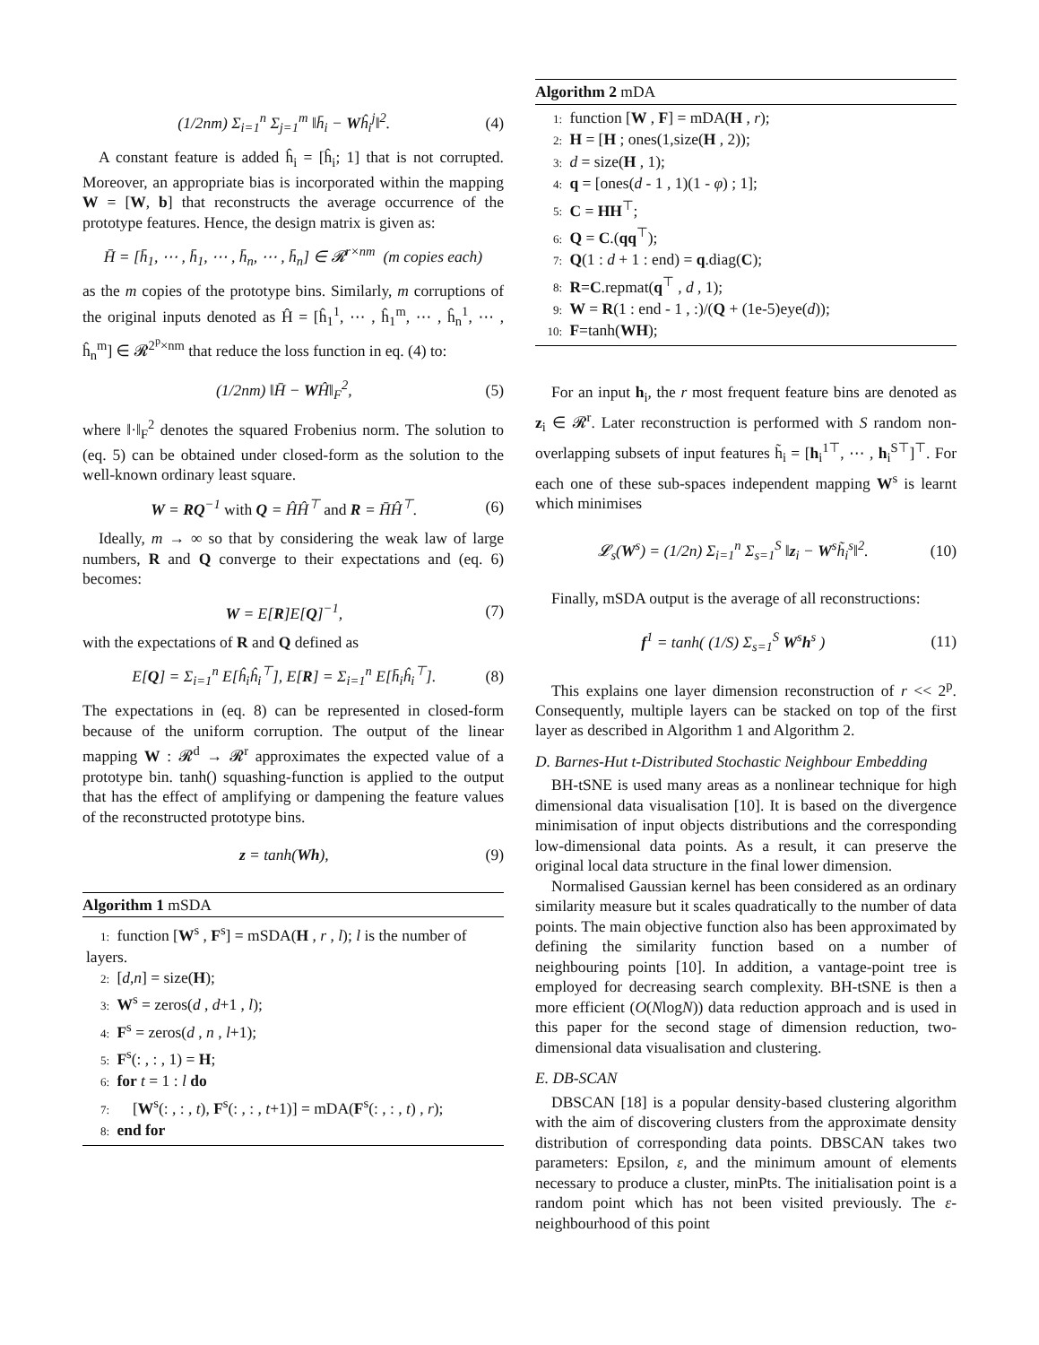(1/2nm) Σ<sub>i=1</sub><sup>n</sup> Σ<sub>j=1</sub><sup>m</sup> ‖h̄<sub>i</sub> − Wĥ<sub>i</sub><sup>j</sup>‖<sup>2</sup>. (4)
A constant feature is added ĥ<sub>i</sub> = [ĥ<sub>i</sub>; 1] that is not corrupted. Moreover, an appropriate bias is incorporated within the mapping W = [W, b] that reconstructs the average occurrence of the prototype features. Hence, the design matrix is given as:
H̄ = [h̄<sub>1</sub>, ⋯ , h̄<sub>1</sub>, ⋯ , h̄<sub>n</sub>, ⋯ , h̄<sub>n</sub>] ∈ 𝓡<sup>r×nm</sup> (m copies each)
as the m copies of the prototype bins. Similarly, m corruptions of the original inputs denoted as Ĥ = [ĥ<sub>1</sub><sup>1</sup>, ⋯ , ĥ<sub>1</sub><sup>m</sup>, ⋯ , ĥ<sub>n</sub><sup>1</sup>, ⋯ , ĥ<sub>n</sub><sup>m</sup>] ∈ 𝓡<sup>2<sup>p</sup>×nm</sup> that reduce the loss function in eq. (4) to:
(1/2nm) ‖H̄ − WĤ‖<sub>F</sub><sup>2</sup>, (5)
where ‖·‖<sub>F</sub><sup>2</sup> denotes the squared Frobenius norm. The solution to (eq. 5) can be obtained under closed-form as the solution to the well-known ordinary least square.
W = RQ<sup>−1</sup> with Q = ĤĤ<sup>⊤</sup> and R = H̄Ĥ<sup>⊤</sup>. (6)
Ideally, m → ∞ so that by considering the weak law of large numbers, R and Q converge to their expectations and (eq. 6) becomes:
W = E[R]E[Q]<sup>−1</sup>, (7)
with the expectations of R and Q defined as
E[Q] = Σ<sub>i=1</sub><sup>n</sup> E[ĥ<sub>i</sub>ĥ<sub>i</sub><sup>⊤</sup>], E[R] = Σ<sub>i=1</sub><sup>n</sup> E[h̄<sub>i</sub>ĥ<sub>i</sub><sup>⊤</sup>]. (8)
The expectations in (eq. 8) can be represented in closed-form because of the uniform corruption. The output of the linear mapping W : 𝓡<sup>d</sup> → 𝓡<sup>r</sup> approximates the expected value of a prototype bin. tanh() squashing-function is applied to the output that has the effect of amplifying or dampening the feature values of the reconstructed prototype bins.
z = tanh(Wh), (9)
Algorithm 1 mSDA
1: function [W<sup>s</sup> , F<sup>s</sup>] = mSDA(H , r , l); l is the number of layers.
2: [d,n] = size(H);
3: W<sup>s</sup> = zeros(d , d+1 , l);
4: F<sup>s</sup> = zeros(d , n , l+1);
5: F<sup>s</sup>(: , : , 1) = H;
6: for t = 1 : l do
7: [W<sup>s</sup>(: , : , t), F<sup>s</sup>(: , : , t+1)] = mDA(F<sup>s</sup>(: , : , t) , r);
8: end for
Algorithm 2 mDA
1: function [W , F] = mDA(H , r);
2: H = [H ; ones(1,size(H , 2));
3: d = size(H , 1);
4: q = [ones(d - 1 , 1)(1 - φ) ; 1];
5: C = HH<sup>⊤</sup>;
6: Q = C.(qq<sup>⊤</sup>);
7: Q(1 : d + 1 : end) = q.diag(C);
8: R=C.repmat(q<sup>⊤</sup> , d , 1);
9: W = R(1 : end - 1 , :)/(Q + (1e-5)eye(d));
10: F=tanh(WH);
For an input h<sub>i</sub>, the r most frequent feature bins are denoted as z<sub>i</sub> ∈ 𝓡<sup>r</sup>. Later reconstruction is performed with S random non-overlapping subsets of input features h̃<sub>i</sub> = [h<sub>i</sub><sup>1⊤</sup>, ⋯ , h<sub>i</sub><sup>S⊤</sup>]<sup>⊤</sup>. For each one of these sub-spaces independent mapping W<sup>s</sup> is learnt which minimises
𝓛<sub>s</sub>(W<sup>s</sup>) = (1/2n) Σ<sub>i=1</sub><sup>n</sup> Σ<sub>s=1</sub><sup>S</sup> ‖z<sub>i</sub> − W<sup>s</sup>h̃<sub>i</sub><sup>s</sup>‖<sup>2</sup>. (10)
Finally, mSDA output is the average of all reconstructions:
f<sup>1</sup> = tanh( (1/S) Σ<sub>s=1</sub><sup>S</sup> W<sup>s</sup>h<sup>s</sup> ) (11)
This explains one layer dimension reconstruction of r << 2<sup>p</sup>. Consequently, multiple layers can be stacked on top of the first layer as described in Algorithm 1 and Algorithm 2.
D. Barnes-Hut t-Distributed Stochastic Neighbour Embedding
BH-tSNE is used many areas as a nonlinear technique for high dimensional data visualisation [10]. It is based on the divergence minimisation of input objects distributions and the corresponding low-dimensional data points. As a result, it can preserve the original local data structure in the final lower dimension.
Normalised Gaussian kernel has been considered as an ordinary similarity measure but it scales quadratically to the number of data points. The main objective function also has been approximated by defining the similarity function based on a number of neighbouring points [10]. In addition, a vantage-point tree is employed for decreasing search complexity. BH-tSNE is then a more efficient (O(NlogN)) data reduction approach and is used in this paper for the second stage of dimension reduction, two-dimensional data visualisation and clustering.
E. DB-SCAN
DBSCAN [18] is a popular density-based clustering algorithm with the aim of discovering clusters from the approximate density distribution of corresponding data points. DBSCAN takes two parameters: Epsilon, ε, and the minimum amount of elements necessary to produce a cluster, minPts. The initialisation point is a random point which has not been visited previously. The ε-neighbourhood of this point